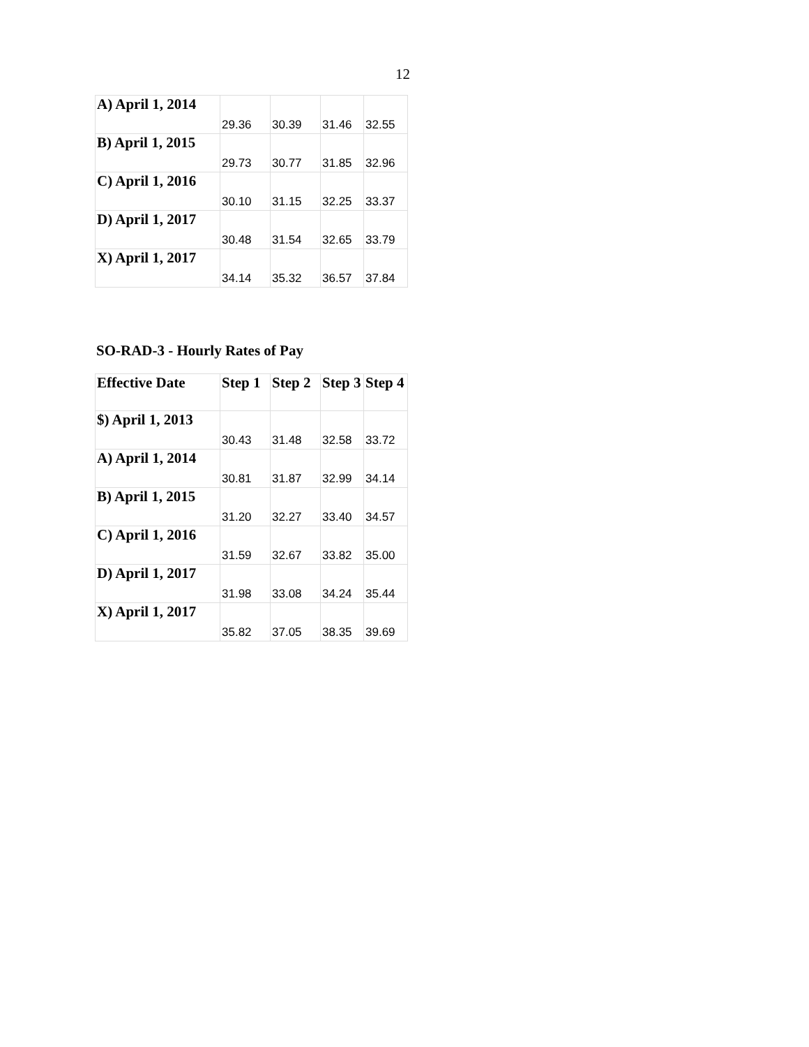12
| A) April 1, 2014 | 29.36 | 30.39 | 31.46 | 32.55 |
| B) April 1, 2015 | 29.73 | 30.77 | 31.85 | 32.96 |
| C) April 1, 2016 | 30.10 | 31.15 | 32.25 | 33.37 |
| D) April 1, 2017 | 30.48 | 31.54 | 32.65 | 33.79 |
| X) April 1, 2017 | 34.14 | 35.32 | 36.57 | 37.84 |
SO-RAD-3 - Hourly Rates of Pay
| Effective Date | Step 1 | Step 2 | Step 3 | Step 4 |
| --- | --- | --- | --- | --- |
| $) April 1, 2013 | 30.43 | 31.48 | 32.58 | 33.72 |
| A) April 1, 2014 | 30.81 | 31.87 | 32.99 | 34.14 |
| B) April 1, 2015 | 31.20 | 32.27 | 33.40 | 34.57 |
| C) April 1, 2016 | 31.59 | 32.67 | 33.82 | 35.00 |
| D) April 1, 2017 | 31.98 | 33.08 | 34.24 | 35.44 |
| X) April 1, 2017 | 35.82 | 37.05 | 38.35 | 39.69 |